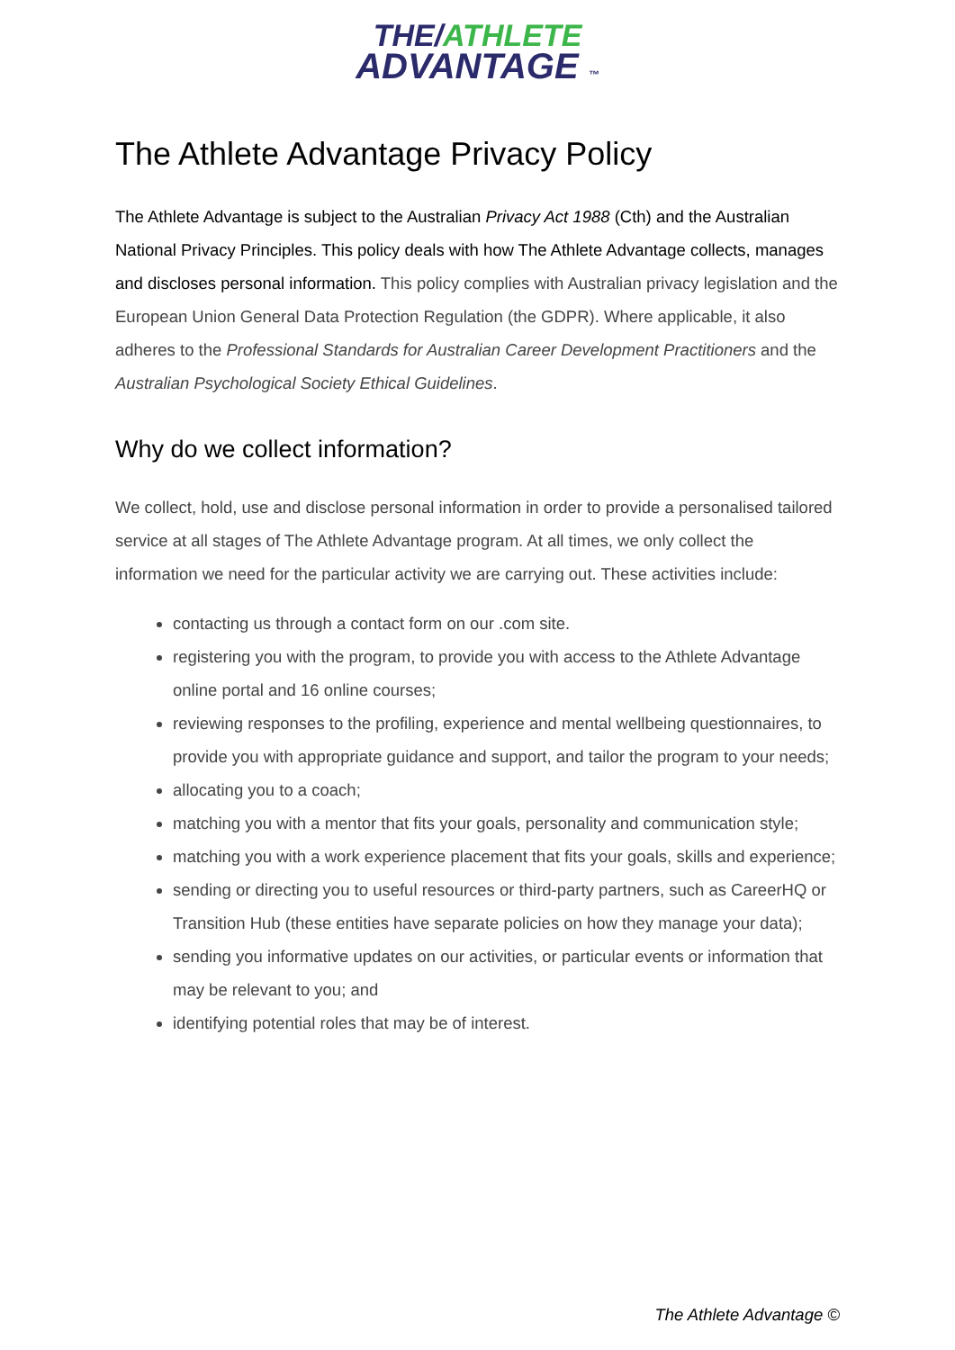THE/ATHLETE
ADVANTAGE ™
The Athlete Advantage Privacy Policy
The Athlete Advantage is subject to the Australian Privacy Act 1988 (Cth) and the Australian National Privacy Principles. This policy deals with how The Athlete Advantage collects, manages and discloses personal information. This policy complies with Australian privacy legislation and the European Union General Data Protection Regulation (the GDPR). Where applicable, it also adheres to the Professional Standards for Australian Career Development Practitioners and the Australian Psychological Society Ethical Guidelines.
Why do we collect information?
We collect, hold, use and disclose personal information in order to provide a personalised tailored service at all stages of The Athlete Advantage program. At all times, we only collect the information we need for the particular activity we are carrying out. These activities include:
contacting us through a contact form on our .com site.
registering you with the program, to provide you with access to the Athlete Advantage online portal and 16 online courses;
reviewing responses to the profiling, experience and mental wellbeing questionnaires, to provide you with appropriate guidance and support, and tailor the program to your needs;
allocating you to a coach;
matching you with a mentor that fits your goals, personality and communication style;
matching you with a work experience placement that fits your goals, skills and experience;
sending or directing you to useful resources or third-party partners, such as CareerHQ or Transition Hub (these entities have separate policies on how they manage your data);
sending you informative updates on our activities, or particular events or information that may be relevant to you; and
identifying potential roles that may be of interest.
The Athlete Advantage ©